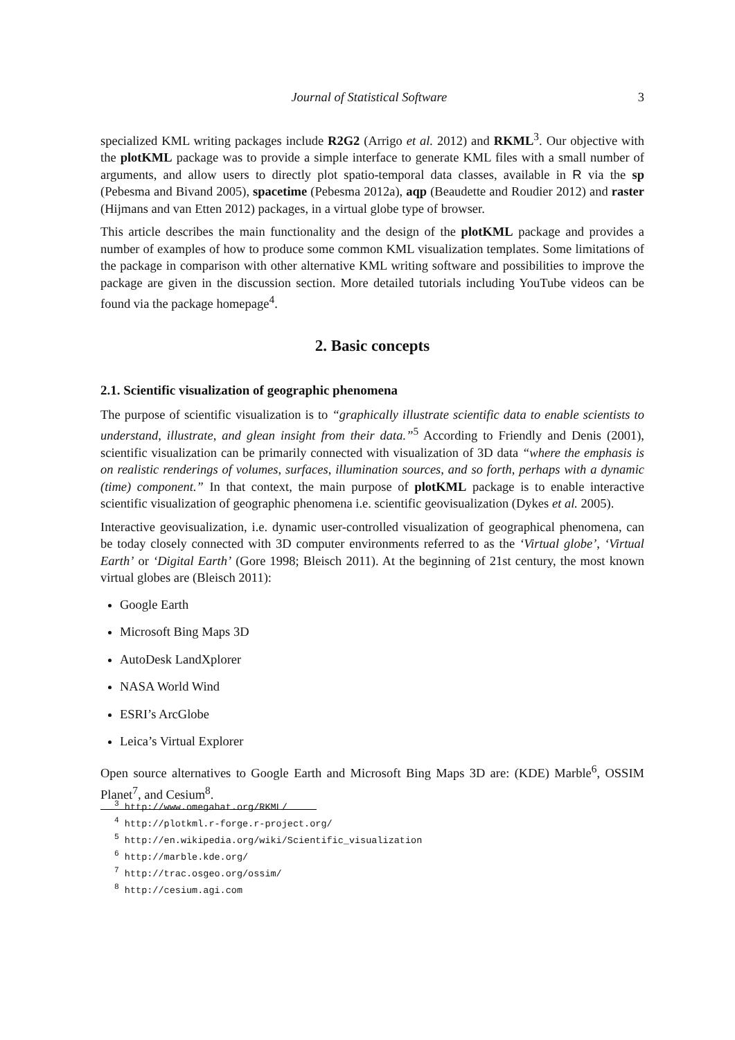Journal of Statistical Software 3
specialized KML writing packages include R2G2 (Arrigo et al. 2012) and RKML<sup>3</sup>. Our objective with the plotKML package was to provide a simple interface to generate KML files with a small number of arguments, and allow users to directly plot spatio-temporal data classes, available in R via the sp (Pebesma and Bivand 2005), spacetime (Pebesma 2012a), aqp (Beaudette and Roudier 2012) and raster (Hijmans and van Etten 2012) packages, in a virtual globe type of browser.
This article describes the main functionality and the design of the plotKML package and provides a number of examples of how to produce some common KML visualization templates. Some limitations of the package in comparison with other alternative KML writing software and possibilities to improve the package are given in the discussion section. More detailed tutorials including YouTube videos can be found via the package homepage<sup>4</sup>.
2. Basic concepts
2.1. Scientific visualization of geographic phenomena
The purpose of scientific visualization is to “graphically illustrate scientific data to enable scientists to understand, illustrate, and glean insight from their data.”<sup>5</sup> According to Friendly and Denis (2001), scientific visualization can be primarily connected with visualization of 3D data “where the emphasis is on realistic renderings of volumes, surfaces, illumination sources, and so forth, perhaps with a dynamic (time) component.” In that context, the main purpose of plotKML package is to enable interactive scientific visualization of geographic phenomena i.e. scientific geovisualization (Dykes et al. 2005).
Interactive geovisualization, i.e. dynamic user-controlled visualization of geographical phenomena, can be today closely connected with 3D computer environments referred to as the ‘Virtual globe’, ‘Virtual Earth’ or ‘Digital Earth’ (Gore 1998; Bleisch 2011). At the beginning of 21st century, the most known virtual globes are (Bleisch 2011):
Google Earth
Microsoft Bing Maps 3D
AutoDesk LandXplorer
NASA World Wind
ESRI’s ArcGlobe
Leica’s Virtual Explorer
Open source alternatives to Google Earth and Microsoft Bing Maps 3D are: (KDE) Marble<sup>6</sup>, OSSIM Planet<sup>7</sup>, and Cesium<sup>8</sup>.
<sup>3</sup> http://www.omegahat.org/RKML/
<sup>4</sup> http://plotkml.r-forge.r-project.org/
<sup>5</sup> http://en.wikipedia.org/wiki/Scientific_visualization
<sup>6</sup> http://marble.kde.org/
<sup>7</sup> http://trac.osgeo.org/ossim/
<sup>8</sup> http://cesium.agi.com